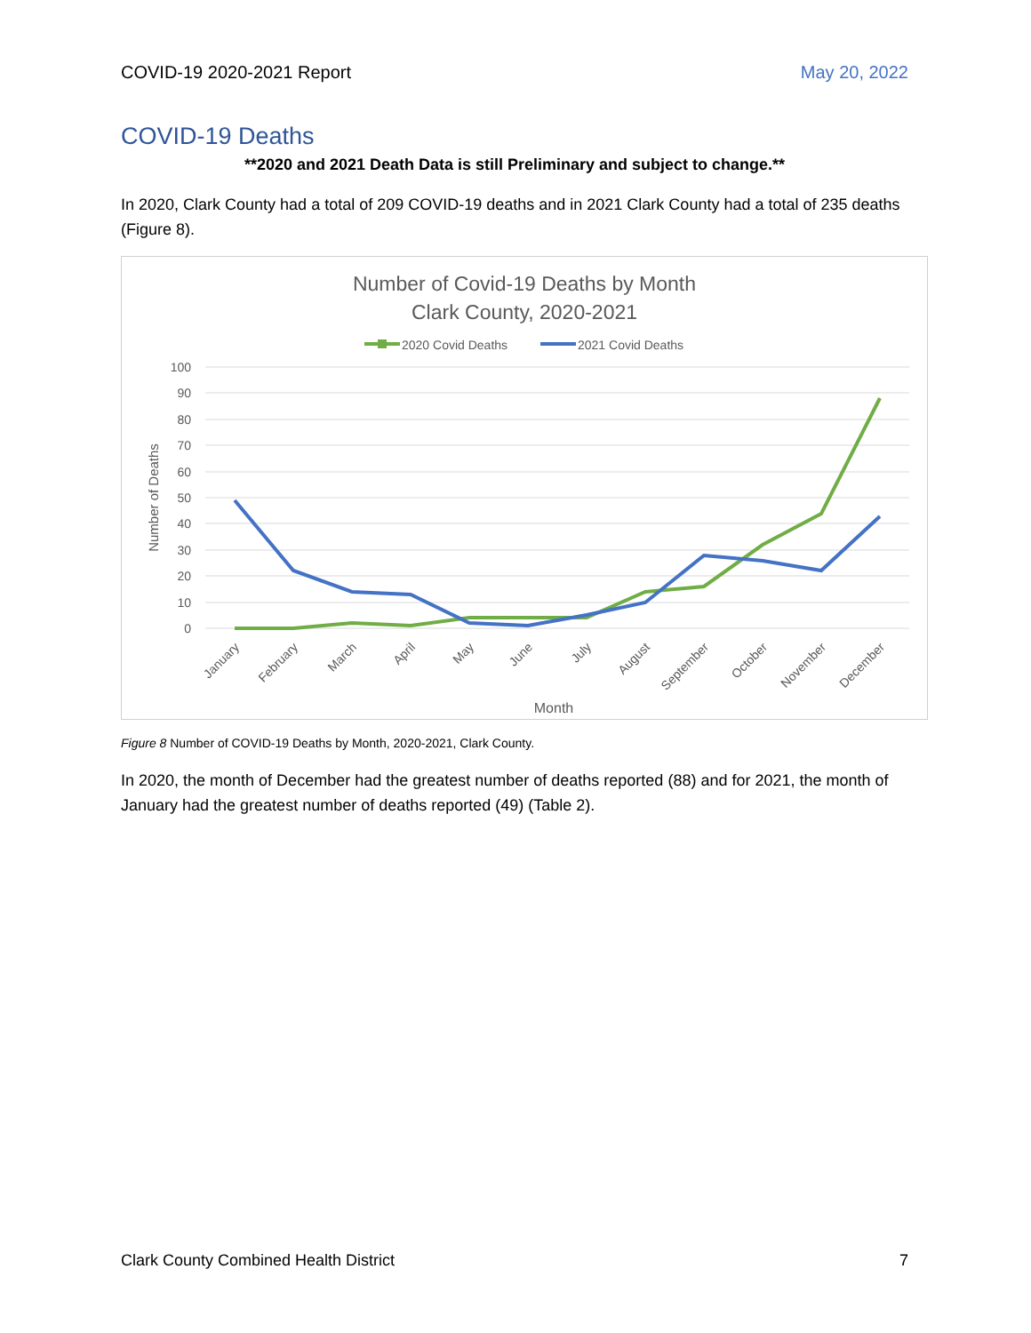COVID-19 2020-2021 Report May 20, 2022
COVID-19 Deaths
**2020 and 2021 Death Data is still Preliminary and subject to change.**
In 2020, Clark County had a total of 209 COVID-19 deaths and in 2021 Clark County had a total of 235 deaths (Figure 8).
Number of Covid-19 Deaths by Month
Clark County, 2020-2021
2020 Covid Deaths
2021 Covid Deaths
100
90
80
70
60
50
40
30
20
10
0
Number of Deaths
January
February
March
April
May
June
July
August
September
October
November
December
Month
Figure 8 Number of COVID-19 Deaths by Month, 2020-2021, Clark County.
In 2020, the month of December had the greatest number of deaths reported (88) and for 2021, the month of January had the greatest number of deaths reported (49) (Table 2).
Clark County Combined Health District 7